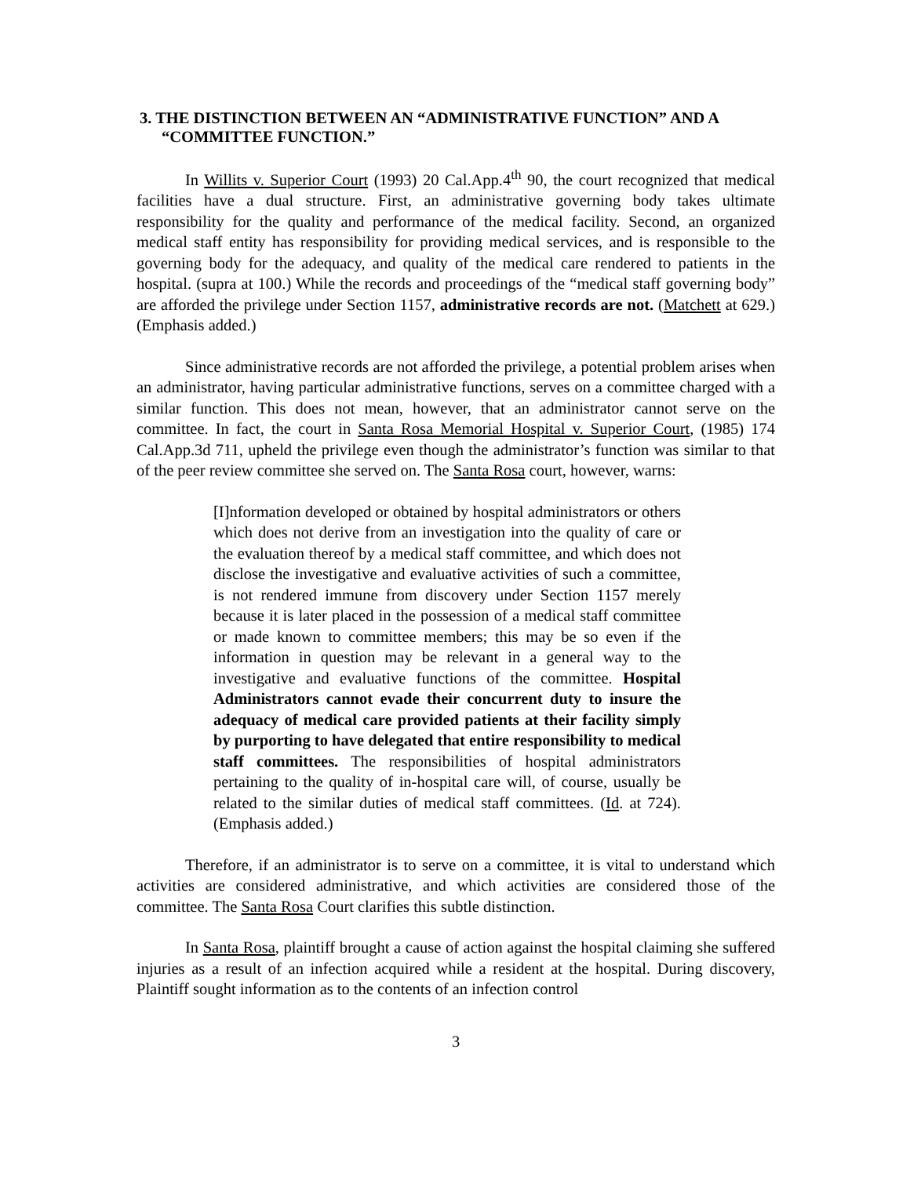3. THE DISTINCTION BETWEEN AN “ADMINISTRATIVE FUNCTION” AND A “COMMITTEE FUNCTION.”
In Willits v. Superior Court (1993) 20 Cal.App.4<sup>th</sup> 90, the court recognized that medical facilities have a dual structure. First, an administrative governing body takes ultimate responsibility for the quality and performance of the medical facility. Second, an organized medical staff entity has responsibility for providing medical services, and is responsible to the governing body for the adequacy, and quality of the medical care rendered to patients in the hospital. (supra at 100.) While the records and proceedings of the “medical staff governing body” are afforded the privilege under Section 1157, administrative records are not. (Matchett at 629.) (Emphasis added.)
Since administrative records are not afforded the privilege, a potential problem arises when an administrator, having particular administrative functions, serves on a committee charged with a similar function. This does not mean, however, that an administrator cannot serve on the committee. In fact, the court in Santa Rosa Memorial Hospital v. Superior Court, (1985) 174 Cal.App.3d 711, upheld the privilege even though the administrator’s function was similar to that of the peer review committee she served on. The Santa Rosa court, however, warns:
[I]nformation developed or obtained by hospital administrators or others which does not derive from an investigation into the quality of care or the evaluation thereof by a medical staff committee, and which does not disclose the investigative and evaluative activities of such a committee, is not rendered immune from discovery under Section 1157 merely because it is later placed in the possession of a medical staff committee or made known to committee members; this may be so even if the information in question may be relevant in a general way to the investigative and evaluative functions of the committee. Hospital Administrators cannot evade their concurrent duty to insure the adequacy of medical care provided patients at their facility simply by purporting to have delegated that entire responsibility to medical staff committees. The responsibilities of hospital administrators pertaining to the quality of in-hospital care will, of course, usually be related to the similar duties of medical staff committees. (Id. at 724). (Emphasis added.)
Therefore, if an administrator is to serve on a committee, it is vital to understand which activities are considered administrative, and which activities are considered those of the committee. The Santa Rosa Court clarifies this subtle distinction.
In Santa Rosa, plaintiff brought a cause of action against the hospital claiming she suffered injuries as a result of an infection acquired while a resident at the hospital. During discovery, Plaintiff sought information as to the contents of an infection control
3